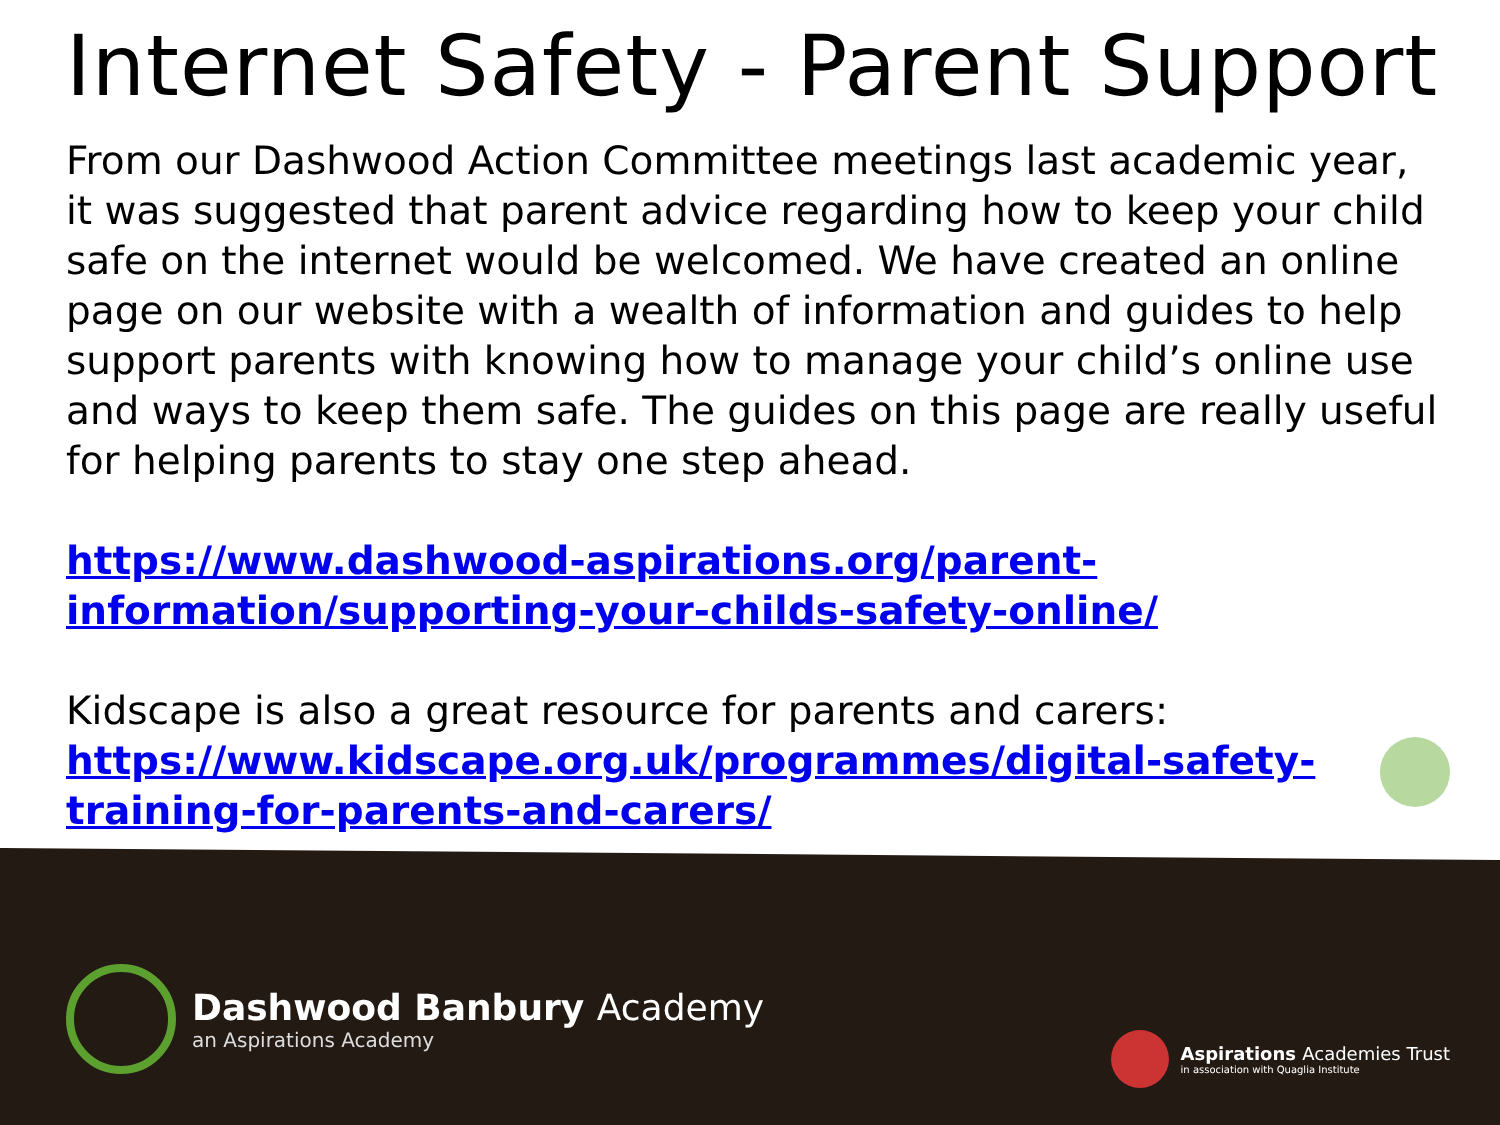Internet Safety - Parent Support
From our Dashwood Action Committee meetings last academic year, it was suggested that parent advice regarding how to keep your child safe on the internet would be welcomed. We have created an online page on our website with a wealth of information and guides to help support parents with knowing how to manage your child’s online use and ways to keep them safe. The guides on this page are really useful for helping parents to stay one step ahead.
https://www.dashwood-aspirations.org/parent-information/supporting-your-childs-safety-online/
Kidscape is also a great resource for parents and carers: https://www.kidscape.org.uk/programmes/digital-safety-training-for-parents-and-carers/
Dashwood Banbury Academy
an Aspirations Academy
Aspirations Academies Trust
in association with Quaglia Institute